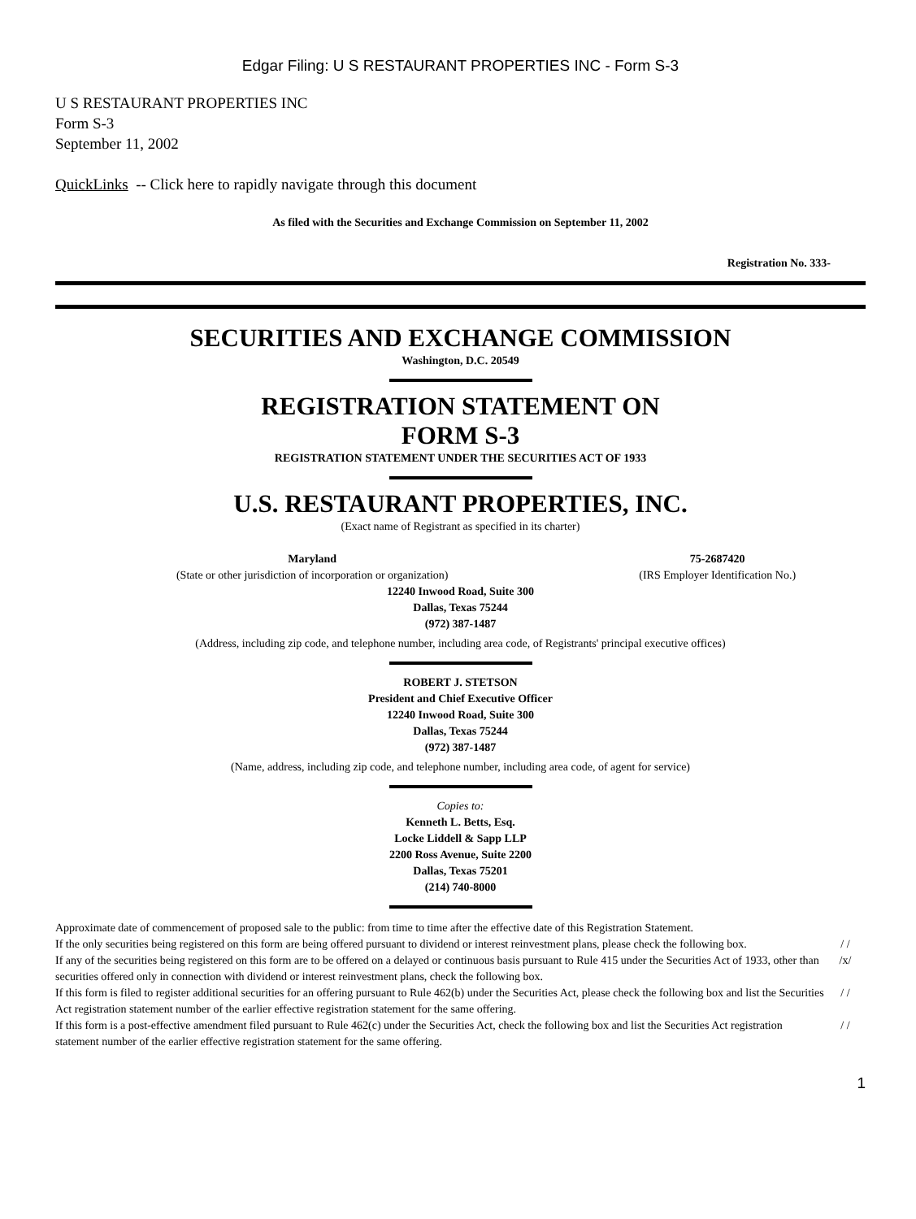Edgar Filing: U S RESTAURANT PROPERTIES INC - Form S-3
U S RESTAURANT PROPERTIES INC
Form S-3
September 11, 2002
QuickLinks -- Click here to rapidly navigate through this document
As filed with the Securities and Exchange Commission on September 11, 2002
Registration No. 333-
SECURITIES AND EXCHANGE COMMISSION
Washington, D.C. 20549
REGISTRATION STATEMENT ON
FORM S-3
REGISTRATION STATEMENT UNDER THE SECURITIES ACT OF 1933
U.S. RESTAURANT PROPERTIES, INC.
(Exact name of Registrant as specified in its charter)
| Maryland | 75-2687420 |
| (State or other jurisdiction of incorporation or organization) | (IRS Employer Identification No.) |
12240 Inwood Road, Suite 300
Dallas, Texas 75244
(972) 387-1487
(Address, including zip code, and telephone number, including area code, of Registrants' principal executive offices)
ROBERT J. STETSON
President and Chief Executive Officer
12240 Inwood Road, Suite 300
Dallas, Texas 75244
(972) 387-1487
(Name, address, including zip code, and telephone number, including area code, of agent for service)
Copies to:
Kenneth L. Betts, Esq.
Locke Liddell & Sapp LLP
2200 Ross Avenue, Suite 2200
Dallas, Texas 75201
(214) 740-8000
| Approximate date of commencement of proposed sale to the public: from time to time after the effective date of this Registration Statement. | |
| If the only securities being registered on this form are being offered pursuant to dividend or interest reinvestment plans, please check the following box. | / / |
| If any of the securities being registered on this form are to be offered on a delayed or continuous basis pursuant to Rule 415 under the Securities Act of 1933, other than securities offered only in connection with dividend or interest reinvestment plans, check the following box. | /x/ |
| If this form is filed to register additional securities for an offering pursuant to Rule 462(b) under the Securities Act, please check the following box and list the Securities Act registration statement number of the earlier effective registration statement for the same offering. | / / |
| If this form is a post-effective amendment filed pursuant to Rule 462(c) under the Securities Act, check the following box and list the Securities Act registration statement number of the earlier effective registration statement for the same offering. | / / |
1